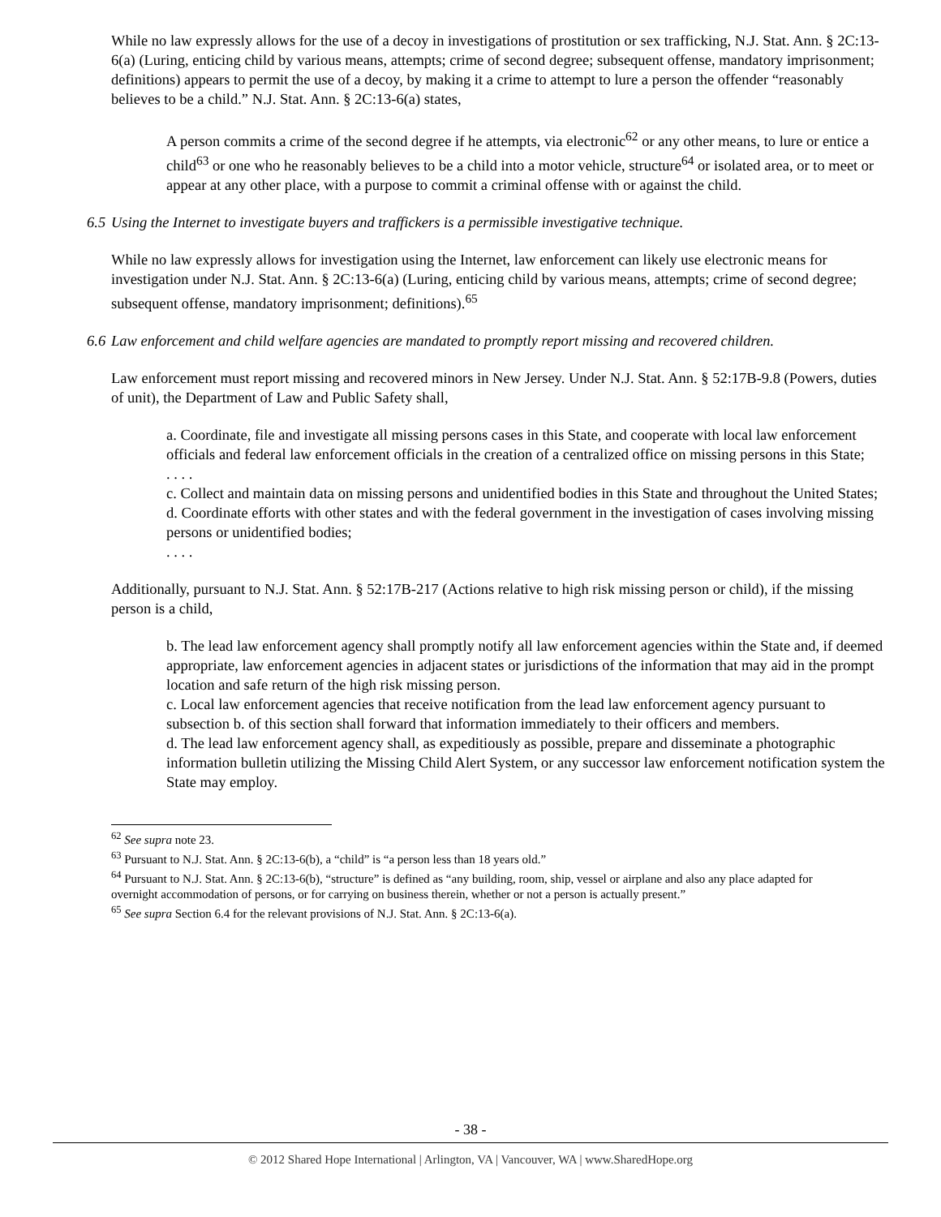While no law expressly allows for the use of a decoy in investigations of prostitution or sex trafficking, N.J. Stat. Ann. § 2C:13-6(a) (Luring, enticing child by various means, attempts; crime of second degree; subsequent offense, mandatory imprisonment; definitions) appears to permit the use of a decoy, by making it a crime to attempt to lure a person the offender “reasonably believes to be a child.” N.J. Stat. Ann. § 2C:13-6(a) states,
A person commits a crime of the second degree if he attempts, via electronic<sup>62</sup> or any other means, to lure or entice a child<sup>63</sup> or one who he reasonably believes to be a child into a motor vehicle, structure<sup>64</sup> or isolated area, or to meet or appear at any other place, with a purpose to commit a criminal offense with or against the child.
6.5 Using the Internet to investigate buyers and traffickers is a permissible investigative technique.
While no law expressly allows for investigation using the Internet, law enforcement can likely use electronic means for investigation under N.J. Stat. Ann. § 2C:13-6(a) (Luring, enticing child by various means, attempts; crime of second degree; subsequent offense, mandatory imprisonment; definitions).<sup>65</sup>
6.6 Law enforcement and child welfare agencies are mandated to promptly report missing and recovered children.
Law enforcement must report missing and recovered minors in New Jersey. Under N.J. Stat. Ann. § 52:17B-9.8 (Powers, duties of unit), the Department of Law and Public Safety shall,
a. Coordinate, file and investigate all missing persons cases in this State, and cooperate with local law enforcement officials and federal law enforcement officials in the creation of a centralized office on missing persons in this State;
. . . .
c. Collect and maintain data on missing persons and unidentified bodies in this State and throughout the United States;
d. Coordinate efforts with other states and with the federal government in the investigation of cases involving missing persons or unidentified bodies;
. . . .
Additionally, pursuant to N.J. Stat. Ann. § 52:17B-217 (Actions relative to high risk missing person or child), if the missing person is a child,
b. The lead law enforcement agency shall promptly notify all law enforcement agencies within the State and, if deemed appropriate, law enforcement agencies in adjacent states or jurisdictions of the information that may aid in the prompt location and safe return of the high risk missing person.
c. Local law enforcement agencies that receive notification from the lead law enforcement agency pursuant to subsection b. of this section shall forward that information immediately to their officers and members.
d. The lead law enforcement agency shall, as expeditiously as possible, prepare and disseminate a photographic information bulletin utilizing the Missing Child Alert System, or any successor law enforcement notification system the State may employ.
<sup>62</sup> See supra note 23.
<sup>63</sup> Pursuant to N.J. Stat. Ann. § 2C:13-6(b), a “child” is “a person less than 18 years old.”
<sup>64</sup> Pursuant to N.J. Stat. Ann. § 2C:13-6(b), “structure” is defined as “any building, room, ship, vessel or airplane and also any place adapted for overnight accommodation of persons, or for carrying on business therein, whether or not a person is actually present.”
<sup>65</sup> See supra Section 6.4 for the relevant provisions of N.J. Stat. Ann. § 2C:13-6(a).
- 38 -
© 2012 Shared Hope International | Arlington, VA | Vancouver, WA | www.SharedHope.org